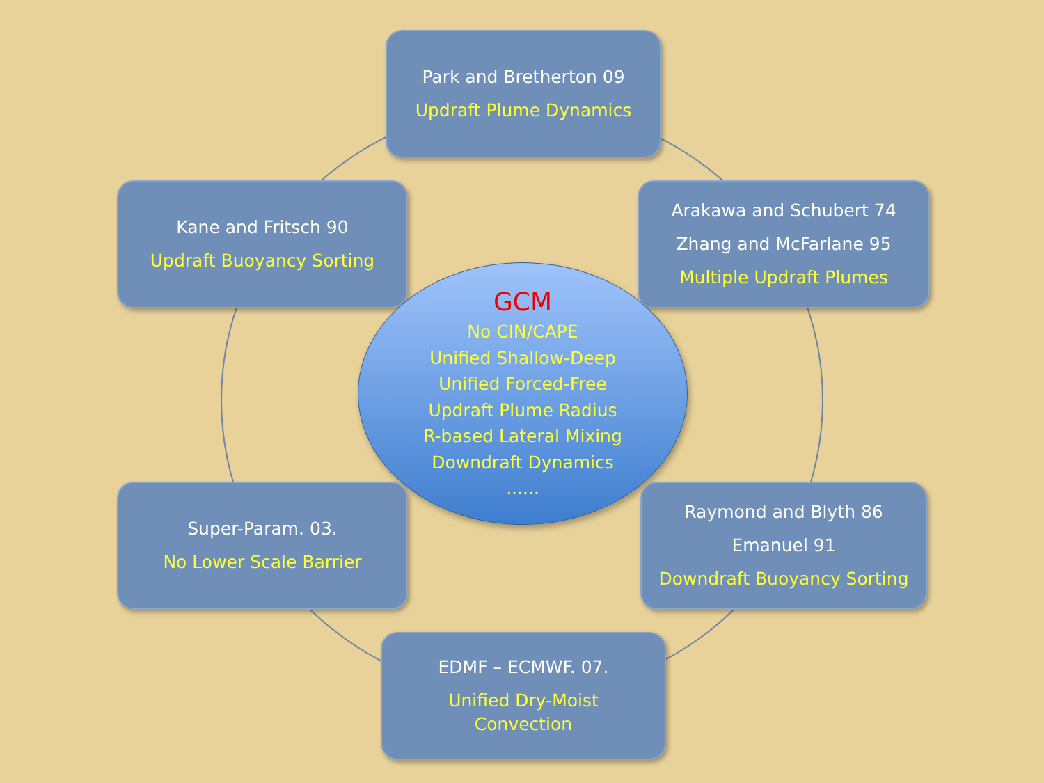Park and Bretherton 09
Updraft Plume Dynamics
Kane and Fritsch 90
Updraft Buoyancy Sorting
Arakawa and Schubert 74
Zhang and McFarlane 95
Multiple Updraft Plumes
GCM
No CIN/CAPE
Unified Shallow-Deep
Unified Forced-Free
Updraft Plume Radius
R-based Lateral Mixing
Downdraft Dynamics
......
Super-Param. 03.
No Lower Scale Barrier
Raymond and Blyth 86
Emanuel 91
Downdraft Buoyancy Sorting
EDMF – ECMWF. 07.
Unified Dry-Moist
Convection